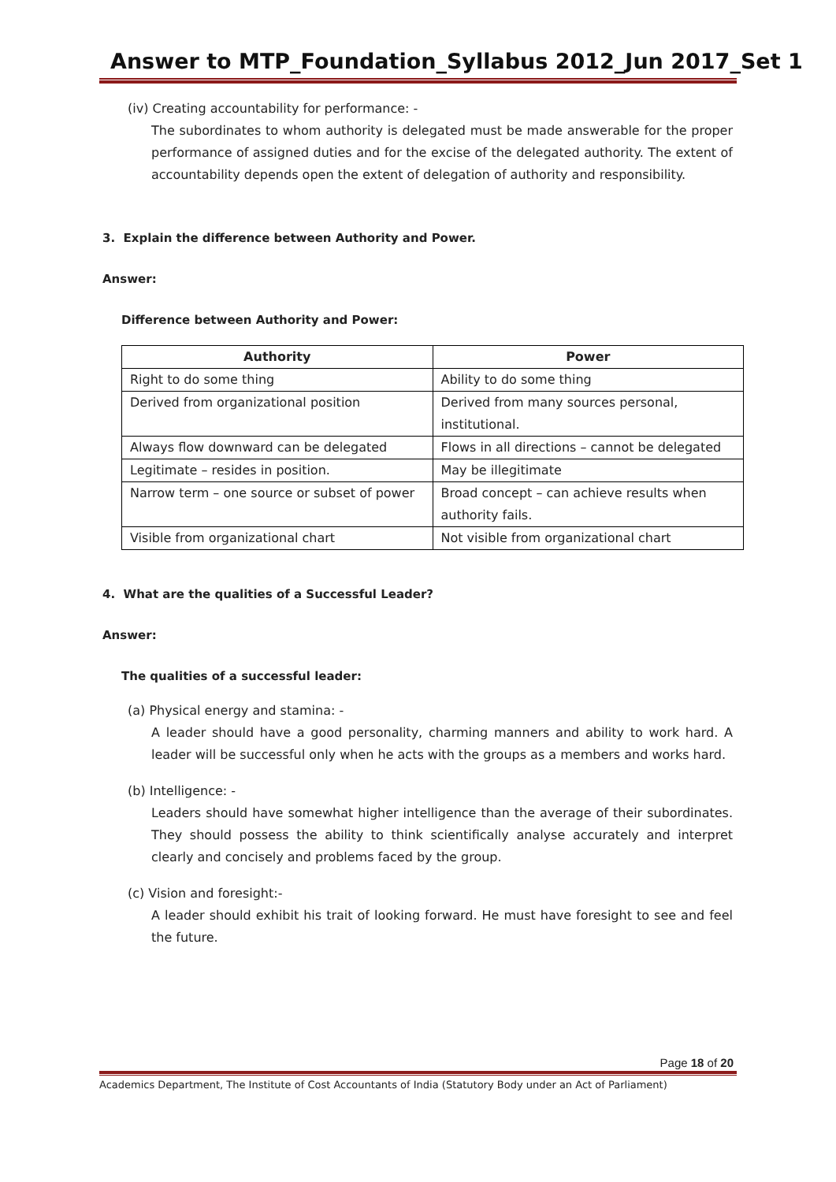Answer to MTP_Foundation_Syllabus 2012_Jun 2017_Set 1
(iv) Creating accountability for performance: -
The subordinates to whom authority is delegated must be made answerable for the proper performance of assigned duties and for the excise of the delegated authority. The extent of accountability depends open the extent of delegation of authority and responsibility.
3. Explain the difference between Authority and Power.
Answer:
Difference between Authority and Power:
| Authority | Power |
| --- | --- |
| Right to do some thing | Ability to do some thing |
| Derived from organizational position | Derived from many sources personal, institutional. |
| Always flow downward can be delegated | Flows in all directions – cannot be delegated |
| Legitimate – resides in position. | May be illegitimate |
| Narrow term – one source or subset of power | Broad concept – can achieve results when authority fails. |
| Visible from organizational chart | Not visible from organizational chart |
4. What are the qualities of a Successful Leader?
Answer:
The qualities of a successful leader:
(a) Physical energy and stamina: -
A leader should have a good personality, charming manners and ability to work hard. A leader will be successful only when he acts with the groups as a members and works hard.
(b) Intelligence: -
Leaders should have somewhat higher intelligence than the average of their subordinates. They should possess the ability to think scientifically analyse accurately and interpret clearly and concisely and problems faced by the group.
(c) Vision and foresight:-
A leader should exhibit his trait of looking forward. He must have foresight to see and feel the future.
Page 18 of 20
Academics Department, The Institute of Cost Accountants of India (Statutory Body under an Act of Parliament)